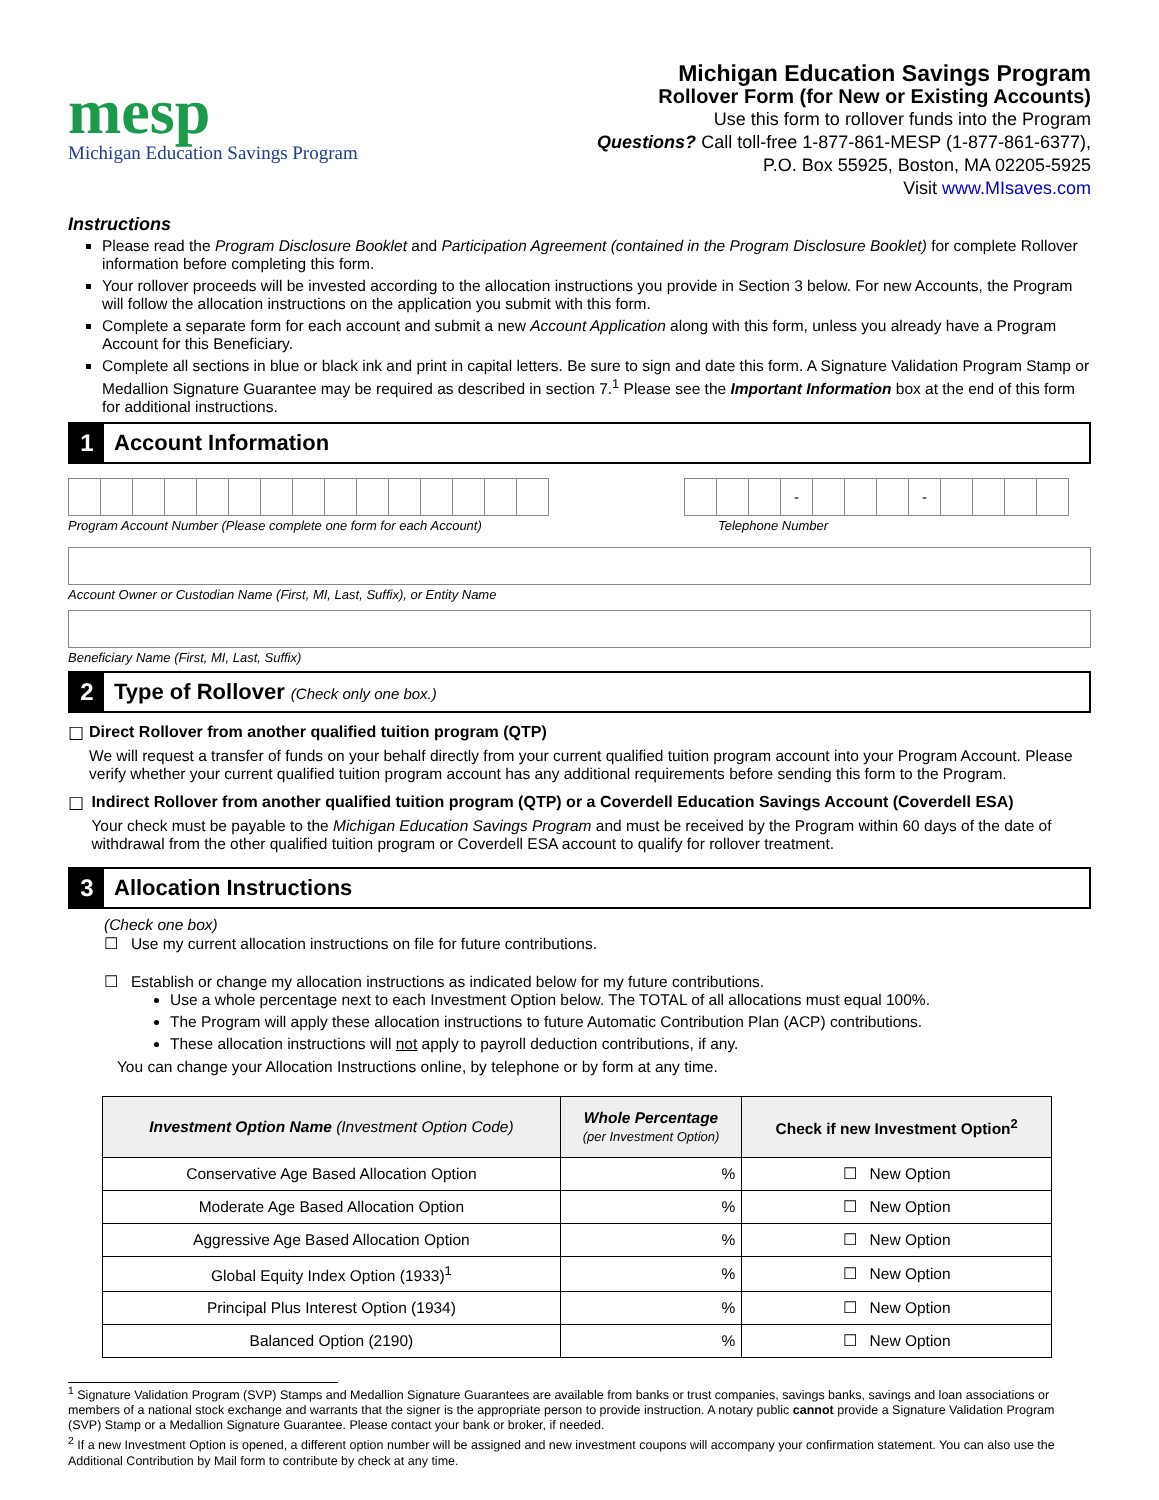mesp
Michigan Education Savings Program
Michigan Education Savings Program
Rollover Form (for New or Existing Accounts)
Use this form to rollover funds into the Program
Questions? Call toll-free 1-877-861-MESP (1-877-861-6377),
P.O. Box 55925, Boston, MA 02205-5925
Visit www.MIsaves.com
Instructions
Please read the Program Disclosure Booklet and Participation Agreement (contained in the Program Disclosure Booklet) for complete Rollover information before completing this form.
Your rollover proceeds will be invested according to the allocation instructions you provide in Section 3 below. For new Accounts, the Program will follow the allocation instructions on the application you submit with this form.
Complete a separate form for each account and submit a new Account Application along with this form, unless you already have a Program Account for this Beneficiary.
Complete all sections in blue or black ink and print in capital letters. Be sure to sign and date this form. A Signature Validation Program Stamp or Medallion Signature Guarantee may be required as described in section 7.<sup>1</sup> Please see the Important Information box at the end of this form for additional instructions.
1
Account Information
Program Account Number (Please complete one form for each Account)
- -
Telephone Number
Account Owner or Custodian Name (First, MI, Last, Suffix), or Entity Name
Beneficiary Name (First, MI, Last, Suffix)
2
Type of Rollover (Check only one box.)
☐ Direct Rollover from another qualified tuition program (QTP)
We will request a transfer of funds on your behalf directly from your current qualified tuition program account into your Program Account. Please verify whether your current qualified tuition program account has any additional requirements before sending this form to the Program.
☐ Indirect Rollover from another qualified tuition program (QTP) or a Coverdell Education Savings Account (Coverdell ESA)
Your check must be payable to the Michigan Education Savings Program and must be received by the Program within 60 days of the date of withdrawal from the other qualified tuition program or Coverdell ESA account to qualify for rollover treatment.
3
Allocation Instructions
(Check one box)
☐ Use my current allocation instructions on file for future contributions.
☐ Establish or change my allocation instructions as indicated below for my future contributions.
Use a whole percentage next to each Investment Option below. The TOTAL of all allocations must equal 100%.
The Program will apply these allocation instructions to future Automatic Contribution Plan (ACP) contributions.
These allocation instructions will not apply to payroll deduction contributions, if any.
You can change your Allocation Instructions online, by telephone or by form at any time.
| Investment Option Name (Investment Option Code) | Whole Percentage (per Investment Option) | Check if new Investment Option<sup>2</sup> |
| --- | --- | --- |
| Conservative Age Based Allocation Option | % | ☐ New Option |
| Moderate Age Based Allocation Option | % | ☐ New Option |
| Aggressive Age Based Allocation Option | % | ☐ New Option |
| Global Equity Index Option (1933)<sup>1</sup> | % | ☐ New Option |
| Principal Plus Interest Option (1934) | % | ☐ New Option |
| Balanced Option (2190) | % | ☐ New Option |
<sup>1</sup> Signature Validation Program (SVP) Stamps and Medallion Signature Guarantees are available from banks or trust companies, savings banks, savings and loan associations or members of a national stock exchange and warrants that the signer is the appropriate person to provide instruction. A notary public cannot provide a Signature Validation Program (SVP) Stamp or a Medallion Signature Guarantee. Please contact your bank or broker, if needed.
<sup>2</sup> If a new Investment Option is opened, a different option number will be assigned and new investment coupons will accompany your confirmation statement. You can also use the Additional Contribution by Mail form to contribute by check at any time.